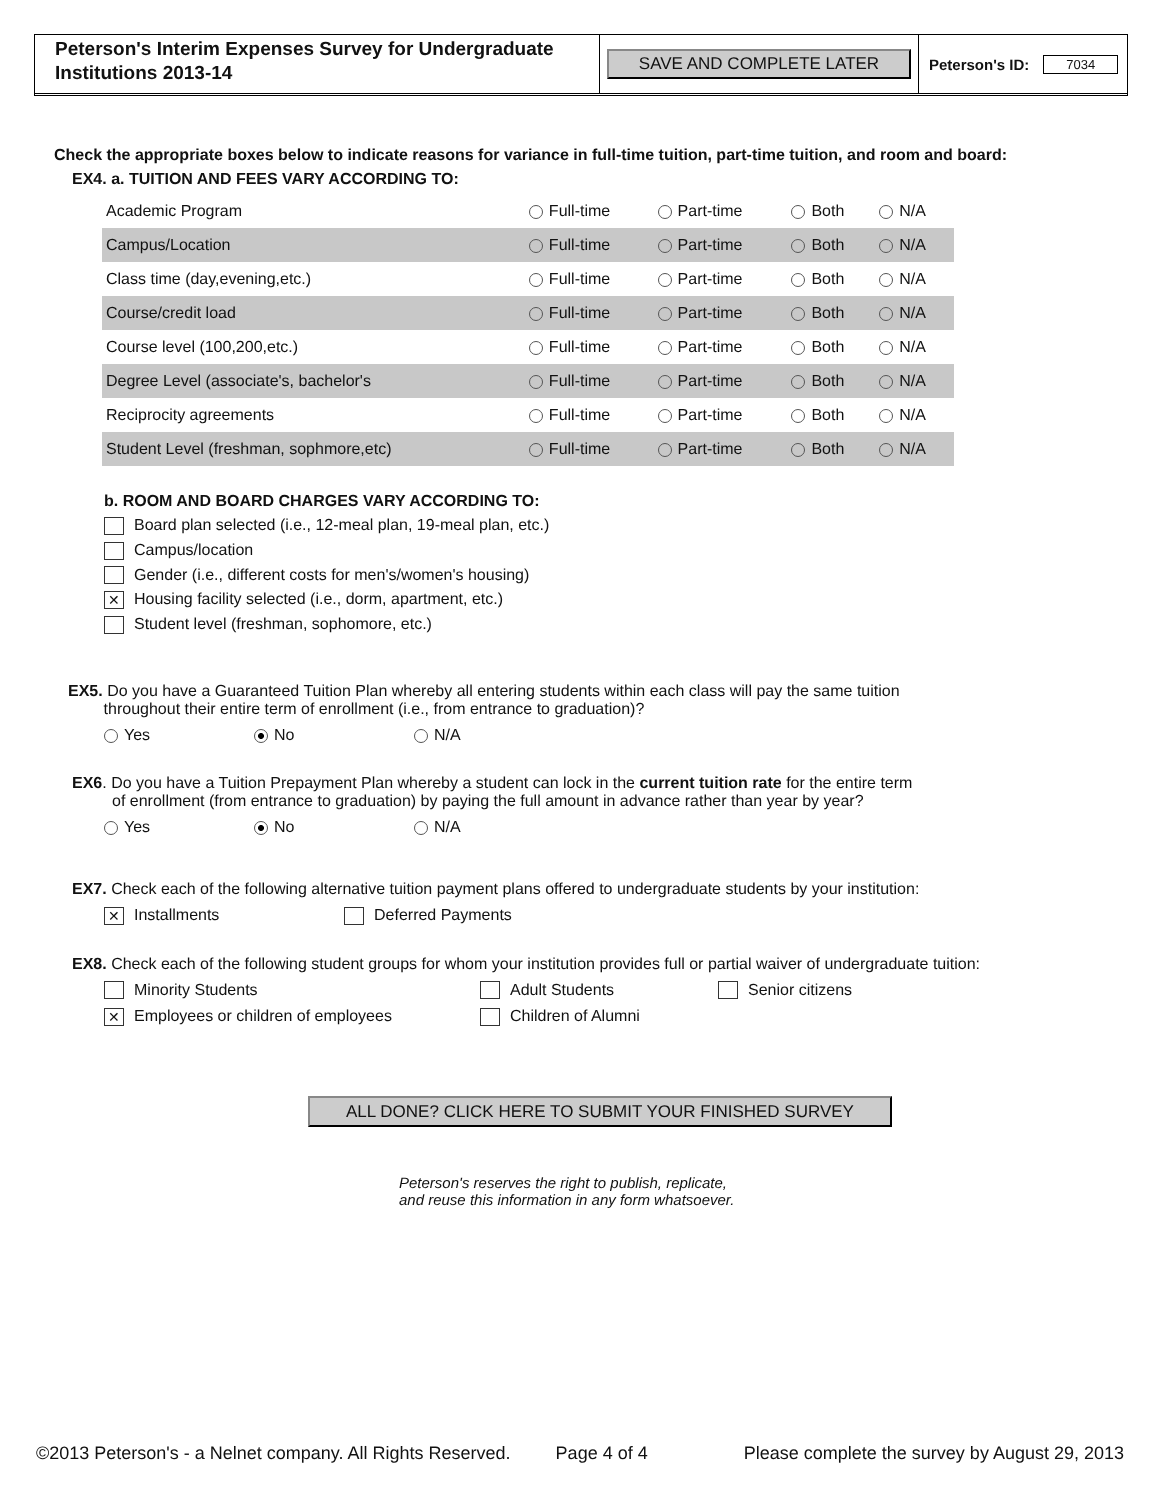Peterson's Interim Expenses Survey for Undergraduate Institutions 2013-14
SAVE AND COMPLETE LATER
Peterson's ID: 7034
Check the appropriate boxes below to indicate reasons for variance in full-time tuition, part-time tuition, and room and board:
EX4. a. TUITION AND FEES VARY ACCORDING TO:
| Academic Program | Full-time | Part-time | Both | N/A |
| Campus/Location | Full-time | Part-time | Both | N/A |
| Class time (day,evening,etc.) | Full-time | Part-time | Both | N/A |
| Course/credit load | Full-time | Part-time | Both | N/A |
| Course level (100,200,etc.) | Full-time | Part-time | Both | N/A |
| Degree Level (associate's, bachelor's | Full-time | Part-time | Both | N/A |
| Reciprocity agreements | Full-time | Part-time | Both | N/A |
| Student Level (freshman, sophmore,etc) | Full-time | Part-time | Both | N/A |
b. ROOM AND BOARD CHARGES VARY ACCORDING TO:
Board plan selected (i.e., 12-meal plan, 19-meal plan, etc.)
Campus/location
Gender (i.e., different costs for men's/women's housing)
✕ Housing facility selected (i.e., dorm, apartment, etc.)
Student level (freshman, sophomore, etc.)
EX5. Do you have a Guaranteed Tuition Plan whereby all entering students within each class will pay the same tuition
throughout their entire term of enrollment (i.e., from entrance to graduation)?
Yes No N/A
EX6. Do you have a Tuition Prepayment Plan whereby a student can lock in the current tuition rate for the entire term
of enrollment (from entrance to graduation) by paying the full amount in advance rather than year by year?
Yes No N/A
EX7. Check each of the following alternative tuition payment plans offered to undergraduate students by your institution:
✕ Installments Deferred Payments
EX8. Check each of the following student groups for whom your institution provides full or partial waiver of undergraduate tuition:
Minority Students Adult Students Senior citizens
✕ Employees or children of employees Children of Alumni
ALL DONE? CLICK HERE TO SUBMIT YOUR FINISHED SURVEY
Peterson's reserves the right to publish, replicate,
and reuse this information in any form whatsoever.
©2013 Peterson's - a Nelnet company. All Rights Reserved. Page 4 of 4 Please complete the survey by August 29, 2013